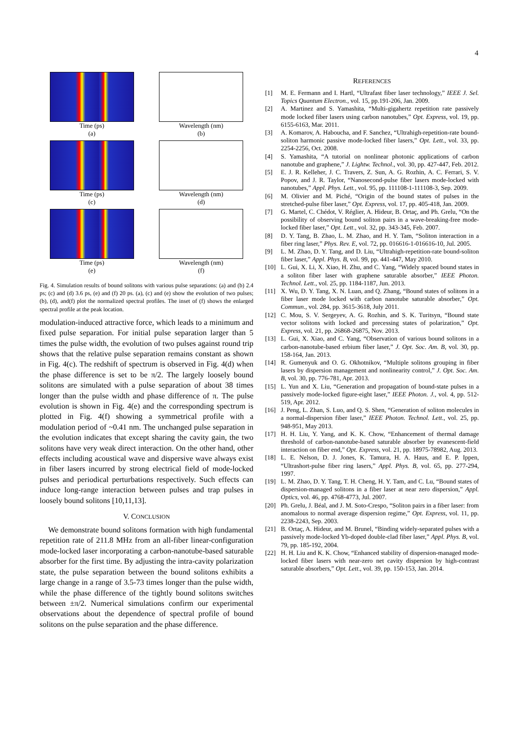4
Time (ps)
(a)
Wavelength (nm)
(b)
Time (ps)
(c)
Wavelength (nm)
(d)
Time (ps)
(e)
Wavelength (nm)
(f)
Fig. 4. Simulation results of bound solitons with various pulse separations: (a) and (b) 2.4 ps; (c) and (d) 3.6 ps, (e) and (f) 20 ps. (a), (c) and (e) show the evolution of two pulses; (b), (d), and(f) plot the normalized spectral profiles. The inset of (f) shows the enlarged spectral profile at the peak location.
modulation-induced attractive force, which leads to a minimum and fixed pulse separation. For initial pulse separation larger than 5 times the pulse width, the evolution of two pulses against round trip shows that the relative pulse separation remains constant as shown in Fig. 4(c). The redshift of spectrum is observed in Fig. 4(d) when the phase difference is set to be π/2. The largely loosely bound solitons are simulated with a pulse separation of about 38 times longer than the pulse width and phase difference of π. The pulse evolution is shown in Fig. 4(e) and the corresponding spectrum is plotted in Fig. 4(f) showing a symmetrical profile with a modulation period of ~0.41 nm. The unchanged pulse separation in the evolution indicates that except sharing the cavity gain, the two solitons have very weak direct interaction. On the other hand, other effects including acoustical wave and dispersive wave always exist in fiber lasers incurred by strong electrical field of mode-locked pulses and periodical perturbations respectively. Such effects can induce long-range interaction between pulses and trap pulses in loosely bound solitons [10,11,13].
V. CONCLUSION
We demonstrate bound solitons formation with high fundamental repetition rate of 211.8 MHz from an all-fiber linear-configuration mode-locked laser incorporating a carbon-nanotube-based saturable absorber for the first time. By adjusting the intra-cavity polarization state, the pulse separation between the bound solitons exhibits a large change in a range of 3.5-73 times longer than the pulse width, while the phase difference of the tightly bound solitons switches between ±π/2. Numerical simulations confirm our experimental observations about the dependence of spectral profile of bound solitons on the pulse separation and the phase difference.
REFERENCES
[1] M. E. Fermann and I. Hartl, “Ultrafast fiber laser technology,” IEEE J. Sel. Topics Quantum Electron., vol. 15, pp.191-206, Jan. 2009.
[2] A. Martinez and S. Yamashita, “Multi-gigahertz repetition rate passively mode locked fiber lasers using carbon nanotubes,” Opt. Express, vol. 19, pp. 6155-6163, Mar. 2011.
[3] A. Komarov, A. Haboucha, and F. Sanchez, “Ultrahigh-repetition-rate bound-soliton harmonic passive mode-locked fiber lasers,” Opt. Lett., vol. 33, pp. 2254-2256, Oct. 2008.
[4] S. Yamashita, “A tutorial on nonlinear photonic applications of carbon nanotube and graphene,” J. Lightw. Technol., vol. 30, pp. 427-447, Feb. 2012.
[5] E. J. R. Kelleher, J. C. Travers, Z. Sun, A. G. Rozhin, A. C. Ferrari, S. V. Popov, and J. R. Taylor, “Nanosecond-pulse fiber lasers mode-locked with nanotubes,” Appl. Phys. Lett., vol. 95, pp. 111108-1-111108-3, Sep. 2009.
[6] M. Olivier and M. Piché, “Origin of the bound states of pulses in the stretched-pulse fiber laser,” Opt. Express, vol. 17, pp. 405-418, Jan. 2009.
[7] G. Martel, C. Chédot, V. Réglier, A. Hideur, B. Ortaç, and Ph. Grelu, “On the possibility of observing bound soliton pairs in a wave-breaking-free mode-locked fiber laser,” Opt. Lett., vol. 32, pp. 343-345, Feb. 2007.
[8] D. Y. Tang, B. Zhao, L. M. Zhao, and H. Y. Tam, “Soliton interaction in a fiber ring laser,” Phys. Rev. E, vol. 72, pp. 016616-1-016616-10, Jul. 2005.
[9] L. M. Zhao, D. Y. Tang, and D. Liu, “Ultrahigh-repetition-rate bound-soliton fiber laser,” Appl. Phys. B, vol. 99, pp. 441-447, May 2010.
[10] L. Gui, X. Li, X. Xiao, H. Zhu, and C. Yang, “Widely spaced bound states in a soliton fiber laser with graphene saturable absorber,” IEEE Photon. Technol. Lett., vol. 25, pp. 1184-1187, Jun. 2013.
[11] X. Wu, D. Y. Tang, X. N. Luan, and Q. Zhang, “Bound states of solitons in a fiber laser mode locked with carbon nanotube saturable absorber,” Opt. Commun., vol. 284, pp. 3615-3618, July 2011.
[12] C. Mou, S. V. Sergeyev, A. G. Rozhin, and S. K. Turitsyn, “Bound state vector solitons with locked and precessing states of polarization,” Opt. Express, vol. 21, pp. 26868-26875, Nov. 2013.
[13] L. Gui, X. Xiao, and C. Yang, “Observation of various bound solitons in a carbon-nanotube-based erbium fiber laser,” J. Opt. Soc. Am. B, vol. 30, pp. 158-164, Jan. 2013.
[14] R. Gumenyuk and O. G. Okhotnikov, “Multiple solitons grouping in fiber lasers by dispersion management and nonlinearity control,” J. Opt. Soc. Am. B, vol. 30, pp. 776-781, Apr. 2013.
[15] L. Yun and X. Liu, “Generation and propagation of bound-state pulses in a passively mode-locked figure-eight laser,” IEEE Photon. J., vol. 4, pp. 512-519, Apr. 2012.
[16] J. Peng, L. Zhan, S. Luo, and Q. S. Shen, “Generation of soliton molecules in a normal-dispersion fiber laser,” IEEE Photon. Technol. Lett., vol. 25, pp. 948-951, May 2013.
[17] H. H. Liu, Y. Yang, and K. K. Chow, “Enhancement of thermal damage threshold of carbon-nanotube-based saturable absorber by evanescent-field interaction on fiber end,” Opt. Express, vol. 21, pp. 18975-78982, Aug. 2013.
[18] L. E. Nelson, D. J. Jones, K. Tamura, H. A. Haus, and E. P. Ippen, “Ultrashort-pulse fiber ring lasers,” Appl. Phys. B, vol. 65, pp. 277-294, 1997.
[19] L. M. Zhao, D. Y. Tang, T. H. Cheng, H. Y. Tam, and C. Lu, “Bound states of dispersion-managed solitons in a fiber laser at near zero dispersion,” Appl. Optics, vol. 46, pp. 4768-4773, Jul. 2007.
[20] Ph. Grelu, J. Béal, and J. M. Soto-Crespo, “Soliton pairs in a fiber laser: from anomalous to normal average dispersion regime,” Opt. Express, vol. 11, pp. 2238-2243, Sep. 2003.
[21] B. Ortaç, A. Hideur, and M. Brunel, “Binding widely-separated pulses with a passively mode-locked Yb-doped double-clad fiber laser,” Appl. Phys. B, vol. 79, pp. 185-192, 2004.
[22] H. H. Liu and K. K. Chow, “Enhanced stability of dispersion-managed mode-locked fiber lasers with near-zero net cavity dispersion by high-contrast saturable absorbers,” Opt. Lett., vol. 39, pp. 150-153, Jan. 2014.